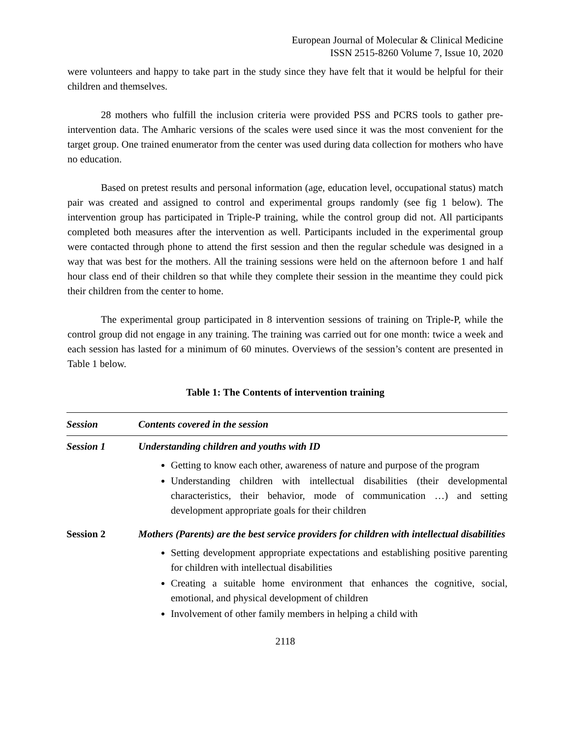European Journal of Molecular & Clinical Medicine
ISSN 2515-8260 Volume 7, Issue 10, 2020
were volunteers and happy to take part in the study since they have felt that it would be helpful for their children and themselves.
28 mothers who fulfill the inclusion criteria were provided PSS and PCRS tools to gather pre-intervention data. The Amharic versions of the scales were used since it was the most convenient for the target group. One trained enumerator from the center was used during data collection for mothers who have no education.
Based on pretest results and personal information (age, education level, occupational status) match pair was created and assigned to control and experimental groups randomly (see fig 1 below). The intervention group has participated in Triple-P training, while the control group did not. All participants completed both measures after the intervention as well. Participants included in the experimental group were contacted through phone to attend the first session and then the regular schedule was designed in a way that was best for the mothers. All the training sessions were held on the afternoon before 1 and half hour class end of their children so that while they complete their session in the meantime they could pick their children from the center to home.
The experimental group participated in 8 intervention sessions of training on Triple-P, while the control group did not engage in any training. The training was carried out for one month: twice a week and each session has lasted for a minimum of 60 minutes. Overviews of the session’s content are presented in Table 1 below.
Table 1: The Contents of intervention training
| Session | Contents covered in the session |
| --- | --- |
| Session 1 | Understanding children and youths with ID Getting to know each other, awareness of nature and purpose of the program Understanding children with intellectual disabilities (their developmental characteristics, their behavior, mode of communication …) and setting development appropriate goals for their children |
| Session 2 | Mothers (Parents) are the best service providers for children with intellectual disabilities Setting development appropriate expectations and establishing positive parenting for children with intellectual disabilities Creating a suitable home environment that enhances the cognitive, social, emotional, and physical development of children Involvement of other family members in helping a child with |
2118